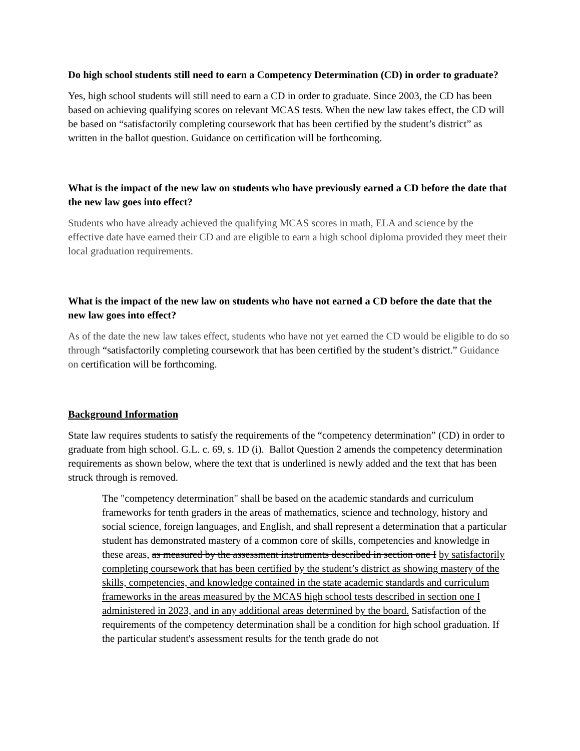Do high school students still need to earn a Competency Determination (CD) in order to graduate?
Yes, high school students will still need to earn a CD in order to graduate. Since 2003, the CD has been based on achieving qualifying scores on relevant MCAS tests. When the new law takes effect, the CD will be based on “satisfactorily completing coursework that has been certified by the student’s district” as written in the ballot question. Guidance on certification will be forthcoming.
What is the impact of the new law on students who have previously earned a CD before the date that the new law goes into effect?
Students who have already achieved the qualifying MCAS scores in math, ELA and science by the effective date have earned their CD and are eligible to earn a high school diploma provided they meet their local graduation requirements.
What is the impact of the new law on students who have not earned a CD before the date that the new law goes into effect?
As of the date the new law takes effect, students who have not yet earned the CD would be eligible to do so through “satisfactorily completing coursework that has been certified by the student’s district.” Guidance on certification will be forthcoming.
Background Information
State law requires students to satisfy the requirements of the “competency determination” (CD) in order to graduate from high school. G.L. c. 69, s. 1D (i). Ballot Question 2 amends the competency determination requirements as shown below, where the text that is underlined is newly added and the text that has been struck through is removed.
The "competency determination" shall be based on the academic standards and curriculum frameworks for tenth graders in the areas of mathematics, science and technology, history and social science, foreign languages, and English, and shall represent a determination that a particular student has demonstrated mastery of a common core of skills, competencies and knowledge in these areas, as measured by the assessment instruments described in section one I by satisfactorily completing coursework that has been certified by the student’s district as showing mastery of the skills, competencies, and knowledge contained in the state academic standards and curriculum frameworks in the areas measured by the MCAS high school tests described in section one I administered in 2023, and in any additional areas determined by the board. Satisfaction of the requirements of the competency determination shall be a condition for high school graduation. If the particular student's assessment results for the tenth grade do not